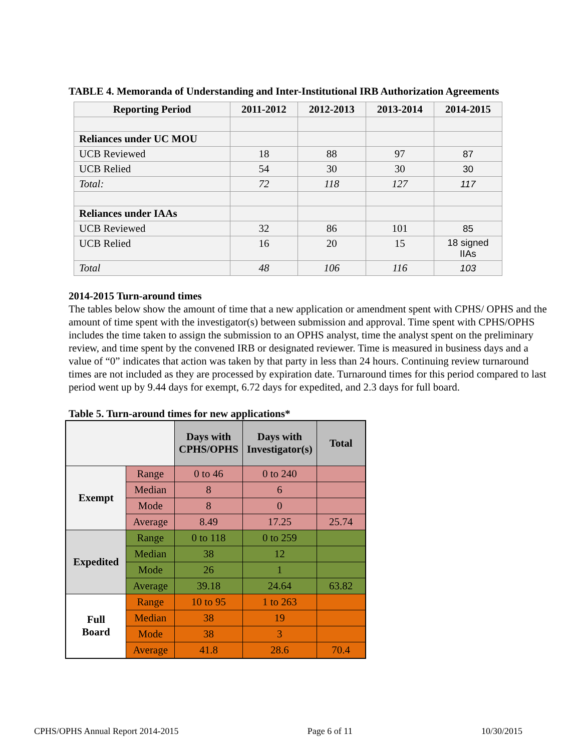TABLE 4. Memoranda of Understanding and Inter-Institutional IRB Authorization Agreements
| Reporting Period | 2011-2012 | 2012-2013 | 2013-2014 | 2014-2015 |
| --- | --- | --- | --- | --- |
| Reliances under UC MOU | | | | |
| UCB Reviewed | 18 | 88 | 97 | 87 |
| UCB Relied | 54 | 30 | 30 | 30 |
| Total: | 72 | 118 | 127 | 117 |
| Reliances under IAAs | | | | |
| UCB Reviewed | 32 | 86 | 101 | 85 |
| UCB Relied | 16 | 20 | 15 | 18 signed IIAs |
| Total | 48 | 106 | 116 | 103 |
2014-2015 Turn-around times
The tables below show the amount of time that a new application or amendment spent with CPHS/ OPHS and the amount of time spent with the investigator(s) between submission and approval. Time spent with CPHS/OPHS includes the time taken to assign the submission to an OPHS analyst, time the analyst spent on the preliminary review, and time spent by the convened IRB or designated reviewer. Time is measured in business days and a value of “0” indicates that action was taken by that party in less than 24 hours. Continuing review turnaround times are not included as they are processed by expiration date. Turnaround times for this period compared to last period went up by 9.44 days for exempt, 6.72 days for expedited, and 2.3 days for full board.
Table 5. Turn-around times for new applications*
| | | Days with CPHS/OPHS | Days with Investigator(s) | Total |
| --- | --- | --- | --- | --- |
| Exempt | Range | 0 to 46 | 0 to 240 | |
| | Median | 8 | 6 | |
| | Mode | 8 | 0 | |
| | Average | 8.49 | 17.25 | 25.74 |
| Expedited | Range | 0 to 118 | 0 to 259 | |
| | Median | 38 | 12 | |
| | Mode | 26 | 1 | |
| | Average | 39.18 | 24.64 | 63.82 |
| Full Board | Range | 10 to 95 | 1 to 263 | |
| | Median | 38 | 19 | |
| | Mode | 38 | 3 | |
| | Average | 41.8 | 28.6 | 70.4 |
CPHS/OPHS Annual Report 2014-2015 Page 6 of 11 10/30/2015